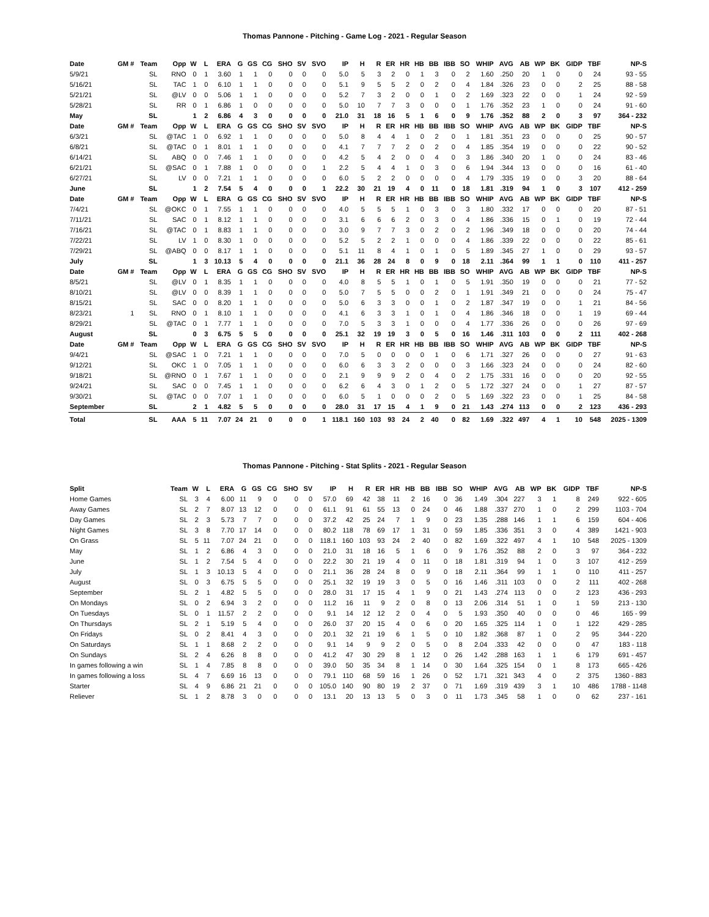Thomas Pannone - Pitching - Game Log - 2021 - Regular Season
| Date | GM # | Team | Opp | W | L | ERA | G | GS | CG | SHO | SV | SVO | IP | H | R | ER | HR | HB | BB | IBB | SO | WHIP | AVG | AB | WP | BK | GIDP | TBF | NP-S |
| --- | --- | --- | --- | --- | --- | --- | --- | --- | --- | --- | --- | --- | --- | --- | --- | --- | --- | --- | --- | --- | --- | --- | --- | --- | --- | --- | --- | --- | --- |
| 5/9/21 | | SL | RNO | 0 | 1 | 3.60 | 1 | 1 | 0 | 0 | 0 | 0 | 5.0 | 5 | 3 | 2 | 0 | 1 | 3 | 0 | 2 | 1.60 | .250 | 20 | 1 | 0 | 0 | 24 | 93 - 55 |
| 5/16/21 | | SL | TAC | 1 | 0 | 6.10 | 1 | 1 | 0 | 0 | 0 | 0 | 5.1 | 9 | 5 | 5 | 2 | 0 | 2 | 0 | 4 | 1.84 | .326 | 23 | 0 | 0 | 2 | 25 | 88 - 58 |
| 5/21/21 | | SL | @LV | 0 | 0 | 5.06 | 1 | 1 | 0 | 0 | 0 | 0 | 5.2 | 7 | 3 | 2 | 0 | 0 | 1 | 0 | 2 | 1.69 | .323 | 22 | 0 | 0 | 1 | 24 | 92 - 59 |
| 5/28/21 | | SL | RR | 0 | 1 | 6.86 | 1 | 0 | 0 | 0 | 0 | 0 | 5.0 | 10 | 7 | 7 | 3 | 0 | 0 | 0 | 1 | 1.76 | .352 | 23 | 1 | 0 | 0 | 24 | 91 - 60 |
| May | | SL | | 1 | 2 | 6.86 | 4 | 3 | 0 | 0 | 0 | 0 | 21.0 | 31 | 18 | 16 | 5 | 1 | 6 | 0 | 9 | 1.76 | .352 | 88 | 2 | 0 | 3 | 97 | 364 - 232 |
| Date | GM # | Team | Opp | W | L | ERA | G | GS | CG | SHO | SV | SVO | IP | H | R | ER | HR | HB | BB | IBB | SO | WHIP | AVG | AB | WP | BK | GIDP | TBF | NP-S |
| 6/3/21 | | SL | @TAC | 1 | 0 | 6.92 | 1 | 1 | 0 | 0 | 0 | 0 | 5.0 | 8 | 4 | 4 | 1 | 0 | 2 | 0 | 1 | 1.81 | .351 | 23 | 0 | 0 | 0 | 25 | 90 - 57 |
| 6/8/21 | | SL | @TAC | 0 | 1 | 8.01 | 1 | 1 | 0 | 0 | 0 | 0 | 4.1 | 7 | 7 | 7 | 2 | 0 | 2 | 0 | 4 | 1.85 | .354 | 19 | 0 | 0 | 0 | 22 | 90 - 52 |
| 6/14/21 | | SL | ABQ | 0 | 0 | 7.46 | 1 | 1 | 0 | 0 | 0 | 0 | 4.2 | 5 | 4 | 2 | 0 | 0 | 4 | 0 | 3 | 1.86 | .340 | 20 | 1 | 0 | 0 | 24 | 83 - 46 |
| 6/21/21 | | SL | @SAC | 0 | 1 | 7.88 | 1 | 0 | 0 | 0 | 0 | 1 | 2.2 | 5 | 4 | 4 | 1 | 0 | 3 | 0 | 6 | 1.94 | .344 | 13 | 0 | 0 | 0 | 16 | 61 - 40 |
| 6/27/21 | | SL | LV | 0 | 0 | 7.21 | 1 | 1 | 0 | 0 | 0 | 0 | 6.0 | 5 | 2 | 2 | 0 | 0 | 0 | 0 | 4 | 1.79 | .335 | 19 | 0 | 0 | 3 | 20 | 88 - 64 |
| June | | SL | | 1 | 2 | 7.54 | 5 | 4 | 0 | 0 | 0 | 1 | 22.2 | 30 | 21 | 19 | 4 | 0 | 11 | 0 | 18 | 1.81 | .319 | 94 | 1 | 0 | 3 | 107 | 412 - 259 |
| Date | GM # | Team | Opp | W | L | ERA | G | GS | CG | SHO | SV | SVO | IP | H | R | ER | HR | HB | BB | IBB | SO | WHIP | AVG | AB | WP | BK | GIDP | TBF | NP-S |
| 7/4/21 | | SL | @OKC | 0 | 1 | 7.55 | 1 | 1 | 0 | 0 | 0 | 0 | 4.0 | 5 | 5 | 5 | 1 | 0 | 3 | 0 | 3 | 1.80 | .332 | 17 | 0 | 0 | 0 | 20 | 87 - 51 |
| 7/11/21 | | SL | SAC | 0 | 1 | 8.12 | 1 | 1 | 0 | 0 | 0 | 0 | 3.1 | 6 | 6 | 6 | 2 | 0 | 3 | 0 | 4 | 1.86 | .336 | 15 | 0 | 1 | 0 | 19 | 72 - 44 |
| 7/16/21 | | SL | @TAC | 0 | 1 | 8.83 | 1 | 1 | 0 | 0 | 0 | 0 | 3.0 | 9 | 7 | 7 | 3 | 0 | 2 | 0 | 2 | 1.96 | .349 | 18 | 0 | 0 | 0 | 20 | 74 - 44 |
| 7/22/21 | | SL | LV | 1 | 0 | 8.30 | 1 | 0 | 0 | 0 | 0 | 0 | 5.2 | 5 | 2 | 2 | 1 | 0 | 0 | 0 | 4 | 1.86 | .339 | 22 | 0 | 0 | 0 | 22 | 85 - 61 |
| 7/29/21 | | SL | @ABQ | 0 | 0 | 8.17 | 1 | 1 | 0 | 0 | 0 | 0 | 5.1 | 11 | 8 | 4 | 1 | 0 | 1 | 0 | 5 | 1.89 | .345 | 27 | 1 | 0 | 0 | 29 | 93 - 57 |
| July | | SL | | 1 | 3 | 10.13 | 5 | 4 | 0 | 0 | 0 | 0 | 21.1 | 36 | 28 | 24 | 8 | 0 | 9 | 0 | 18 | 2.11 | .364 | 99 | 1 | 1 | 0 | 110 | 411 - 257 |
| Date | GM # | Team | Opp | W | L | ERA | G | GS | CG | SHO | SV | SVO | IP | H | R | ER | HR | HB | BB | IBB | SO | WHIP | AVG | AB | WP | BK | GIDP | TBF | NP-S |
| 8/5/21 | | SL | @LV | 0 | 1 | 8.35 | 1 | 1 | 0 | 0 | 0 | 0 | 4.0 | 8 | 5 | 5 | 1 | 0 | 1 | 0 | 5 | 1.91 | .350 | 19 | 0 | 0 | 0 | 21 | 77 - 52 |
| 8/10/21 | | SL | @LV | 0 | 0 | 8.39 | 1 | 1 | 0 | 0 | 0 | 0 | 5.0 | 7 | 5 | 5 | 0 | 0 | 2 | 0 | 1 | 1.91 | .349 | 21 | 0 | 0 | 0 | 24 | 75 - 47 |
| 8/15/21 | | SL | SAC | 0 | 0 | 8.20 | 1 | 1 | 0 | 0 | 0 | 0 | 5.0 | 6 | 3 | 3 | 0 | 0 | 1 | 0 | 2 | 1.87 | .347 | 19 | 0 | 0 | 1 | 21 | 84 - 56 |
| 8/23/21 | 1 | SL | RNO | 0 | 1 | 8.10 | 1 | 1 | 0 | 0 | 0 | 0 | 4.1 | 6 | 3 | 3 | 1 | 0 | 1 | 0 | 4 | 1.86 | .346 | 18 | 0 | 0 | 1 | 19 | 69 - 44 |
| 8/29/21 | | SL | @TAC | 0 | 1 | 7.77 | 1 | 1 | 0 | 0 | 0 | 0 | 7.0 | 5 | 3 | 3 | 1 | 0 | 0 | 0 | 4 | 1.77 | .336 | 26 | 0 | 0 | 0 | 26 | 97 - 69 |
| August | | SL | | 0 | 3 | 6.75 | 5 | 5 | 0 | 0 | 0 | 0 | 25.1 | 32 | 19 | 19 | 3 | 0 | 5 | 0 | 16 | 1.46 | .311 | 103 | 0 | 0 | 2 | 111 | 402 - 268 |
| Date | GM # | Team | Opp | W | L | ERA | G | GS | CG | SHO | SV | SVO | IP | H | R | ER | HR | HB | BB | IBB | SO | WHIP | AVG | AB | WP | BK | GIDP | TBF | NP-S |
| 9/4/21 | | SL | @SAC | 1 | 0 | 7.21 | 1 | 1 | 0 | 0 | 0 | 0 | 7.0 | 5 | 0 | 0 | 0 | 0 | 1 | 0 | 6 | 1.71 | .327 | 26 | 0 | 0 | 0 | 27 | 91 - 63 |
| 9/12/21 | | SL | OKC | 1 | 0 | 7.05 | 1 | 1 | 0 | 0 | 0 | 0 | 6.0 | 6 | 3 | 3 | 2 | 0 | 0 | 0 | 3 | 1.66 | .323 | 24 | 0 | 0 | 0 | 24 | 82 - 60 |
| 9/18/21 | | SL | @RNO | 0 | 1 | 7.67 | 1 | 1 | 0 | 0 | 0 | 0 | 2.1 | 9 | 9 | 9 | 2 | 0 | 4 | 0 | 2 | 1.75 | .331 | 16 | 0 | 0 | 0 | 20 | 92 - 55 |
| 9/24/21 | | SL | SAC | 0 | 0 | 7.45 | 1 | 1 | 0 | 0 | 0 | 0 | 6.2 | 6 | 4 | 3 | 0 | 1 | 2 | 0 | 5 | 1.72 | .327 | 24 | 0 | 0 | 1 | 27 | 87 - 57 |
| 9/30/21 | | SL | @TAC | 0 | 0 | 7.07 | 1 | 1 | 0 | 0 | 0 | 0 | 6.0 | 5 | 1 | 0 | 0 | 0 | 2 | 0 | 5 | 1.69 | .322 | 23 | 0 | 0 | 1 | 25 | 84 - 58 |
| September | | SL | | 2 | 1 | 4.82 | 5 | 5 | 0 | 0 | 0 | 0 | 28.0 | 31 | 17 | 15 | 4 | 1 | 9 | 0 | 21 | 1.43 | .274 | 113 | 0 | 0 | 2 | 123 | 436 - 293 |
| Total | | SL | AAA | 5 | 11 | 7.07 | 24 | 21 | 0 | 0 | 0 | 1 | 118.1 | 160 | 103 | 93 | 24 | 2 | 40 | 0 | 82 | 1.69 | .322 | 497 | 4 | 1 | 10 | 548 | 2025 - 1309 |
Thomas Pannone - Pitching - Stat Splits - 2021 - Regular Season
| Split | Team | W | L | ERA | G | GS | CG | SHO | SV | IP | H | R | ER | HR | HB | BB | IBB | SO | WHIP | AVG | AB | WP | BK | GIDP | TBF | NP-S |
| --- | --- | --- | --- | --- | --- | --- | --- | --- | --- | --- | --- | --- | --- | --- | --- | --- | --- | --- | --- | --- | --- | --- | --- | --- | --- | --- |
| Home Games | SL | 3 | 4 | 6.00 | 11 | 9 | 0 | 0 | 0 | 57.0 | 69 | 42 | 38 | 11 | 2 | 16 | 0 | 36 | 1.49 | .304 | 227 | 3 | 1 | 8 | 249 | 922 - 605 |
| Away Games | SL | 2 | 7 | 8.07 | 13 | 12 | 0 | 0 | 0 | 61.1 | 91 | 61 | 55 | 13 | 0 | 24 | 0 | 46 | 1.88 | .337 | 270 | 1 | 0 | 2 | 299 | 1103 - 704 |
| Day Games | SL | 2 | 3 | 5.73 | 7 | 7 | 0 | 0 | 0 | 37.2 | 42 | 25 | 24 | 7 | 1 | 9 | 0 | 23 | 1.35 | .288 | 146 | 1 | 1 | 6 | 159 | 604 - 406 |
| Night Games | SL | 3 | 8 | 7.70 | 17 | 14 | 0 | 0 | 0 | 80.2 | 118 | 78 | 69 | 17 | 1 | 31 | 0 | 59 | 1.85 | .336 | 351 | 3 | 0 | 4 | 389 | 1421 - 903 |
| On Grass | SL | 5 | 11 | 7.07 | 24 | 21 | 0 | 0 | 0 | 118.1 | 160 | 103 | 93 | 24 | 2 | 40 | 0 | 82 | 1.69 | .322 | 497 | 4 | 1 | 10 | 548 | 2025 - 1309 |
| May | SL | 1 | 2 | 6.86 | 4 | 3 | 0 | 0 | 0 | 21.0 | 31 | 18 | 16 | 5 | 1 | 6 | 0 | 9 | 1.76 | .352 | 88 | 2 | 0 | 3 | 97 | 364 - 232 |
| June | SL | 1 | 2 | 7.54 | 5 | 4 | 0 | 0 | 0 | 22.2 | 30 | 21 | 19 | 4 | 0 | 11 | 0 | 18 | 1.81 | .319 | 94 | 1 | 0 | 3 | 107 | 412 - 259 |
| July | SL | 1 | 3 | 10.13 | 5 | 4 | 0 | 0 | 0 | 21.1 | 36 | 28 | 24 | 8 | 0 | 9 | 0 | 18 | 2.11 | .364 | 99 | 1 | 1 | 0 | 110 | 411 - 257 |
| August | SL | 0 | 3 | 6.75 | 5 | 5 | 0 | 0 | 0 | 25.1 | 32 | 19 | 19 | 3 | 0 | 5 | 0 | 16 | 1.46 | .311 | 103 | 0 | 0 | 2 | 111 | 402 - 268 |
| September | SL | 2 | 1 | 4.82 | 5 | 5 | 0 | 0 | 0 | 28.0 | 31 | 17 | 15 | 4 | 1 | 9 | 0 | 21 | 1.43 | .274 | 113 | 0 | 0 | 2 | 123 | 436 - 293 |
| On Mondays | SL | 0 | 2 | 6.94 | 3 | 2 | 0 | 0 | 0 | 11.2 | 16 | 11 | 9 | 2 | 0 | 8 | 0 | 13 | 2.06 | .314 | 51 | 1 | 0 | 1 | 59 | 213 - 130 |
| On Tuesdays | SL | 0 | 1 | 11.57 | 2 | 2 | 0 | 0 | 0 | 9.1 | 14 | 12 | 12 | 2 | 0 | 4 | 0 | 5 | 1.93 | .350 | 40 | 0 | 0 | 0 | 46 | 165 - 99 |
| On Thursdays | SL | 2 | 1 | 5.19 | 5 | 4 | 0 | 0 | 0 | 26.0 | 37 | 20 | 15 | 4 | 0 | 6 | 0 | 20 | 1.65 | .325 | 114 | 1 | 0 | 1 | 122 | 429 - 285 |
| On Fridays | SL | 0 | 2 | 8.41 | 4 | 3 | 0 | 0 | 0 | 20.1 | 32 | 21 | 19 | 6 | 1 | 5 | 0 | 10 | 1.82 | .368 | 87 | 1 | 0 | 2 | 95 | 344 - 220 |
| On Saturdays | SL | 1 | 1 | 8.68 | 2 | 2 | 0 | 0 | 0 | 9.1 | 14 | 9 | 9 | 2 | 0 | 5 | 0 | 8 | 2.04 | .333 | 42 | 0 | 0 | 0 | 47 | 183 - 118 |
| On Sundays | SL | 2 | 4 | 6.26 | 8 | 8 | 0 | 0 | 0 | 41.2 | 47 | 30 | 29 | 8 | 1 | 12 | 0 | 26 | 1.42 | .288 | 163 | 1 | 1 | 6 | 179 | 691 - 457 |
| In games following a win | SL | 1 | 4 | 7.85 | 8 | 8 | 0 | 0 | 0 | 39.0 | 50 | 35 | 34 | 8 | 1 | 14 | 0 | 30 | 1.64 | .325 | 154 | 0 | 1 | 8 | 173 | 665 - 426 |
| In games following a loss | SL | 4 | 7 | 6.69 | 16 | 13 | 0 | 0 | 0 | 79.1 | 110 | 68 | 59 | 16 | 1 | 26 | 0 | 52 | 1.71 | .321 | 343 | 4 | 0 | 2 | 375 | 1360 - 883 |
| Starter | SL | 4 | 9 | 6.86 | 21 | 21 | 0 | 0 | 0 | 105.0 | 140 | 90 | 80 | 19 | 2 | 37 | 0 | 71 | 1.69 | .319 | 439 | 3 | 1 | 10 | 486 | 1788 - 1148 |
| Reliever | SL | 1 | 2 | 8.78 | 3 | 0 | 0 | 0 | 0 | 13.1 | 20 | 13 | 13 | 5 | 0 | 3 | 0 | 11 | 1.73 | .345 | 58 | 1 | 0 | 0 | 62 | 237 - 161 |